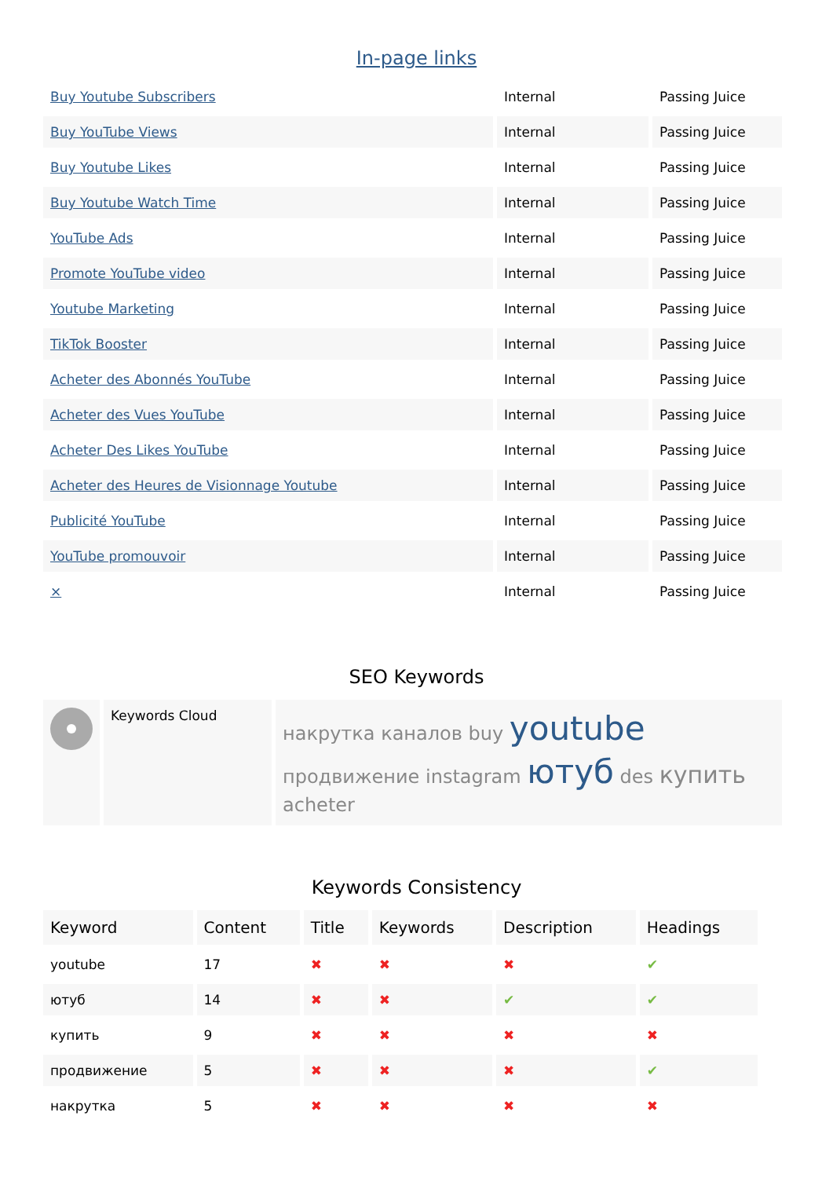In-page links
| Buy Youtube Subscribers | Internal | Passing Juice |
| Buy YouTube Views | Internal | Passing Juice |
| Buy Youtube Likes | Internal | Passing Juice |
| Buy Youtube Watch Time | Internal | Passing Juice |
| YouTube Ads | Internal | Passing Juice |
| Promote YouTube video | Internal | Passing Juice |
| Youtube Marketing | Internal | Passing Juice |
| TikTok Booster | Internal | Passing Juice |
| Acheter des Abonnés YouTube | Internal | Passing Juice |
| Acheter des Vues YouTube | Internal | Passing Juice |
| Acheter Des Likes YouTube | Internal | Passing Juice |
| Acheter des Heures de Visionnage Youtube | Internal | Passing Juice |
| Publicité YouTube | Internal | Passing Juice |
| YouTube promouvoir | Internal | Passing Juice |
| × | Internal | Passing Juice |
SEO Keywords
| | Keywords Cloud | накрутка каналов buy youtube продвижение instagram ютуб des купить acheter |
Keywords Consistency
| Keyword | Content | Title | Keywords | Description | Headings |
| --- | --- | --- | --- | --- | --- |
| youtube | 17 | ✖ | ✖ | ✖ | ✔ |
| ютуб | 14 | ✖ | ✖ | ✔ | ✔ |
| купить | 9 | ✖ | ✖ | ✖ | ✖ |
| продвижение | 5 | ✖ | ✖ | ✖ | ✔ |
| накрутка | 5 | ✖ | ✖ | ✖ | ✖ |